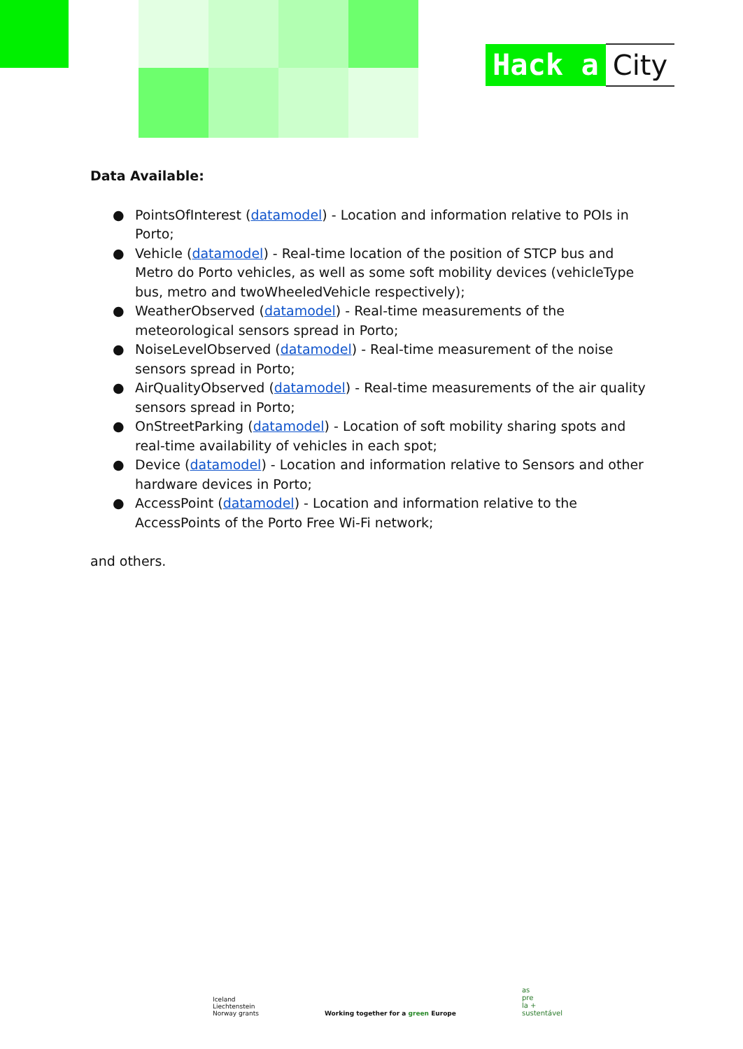Hack a City
Data Available:
● PointsOfInterest (datamodel) - Location and information relative to POIs in Porto;
● Vehicle (datamodel) - Real-time location of the position of STCP bus and Metro do Porto vehicles, as well as some soft mobility devices (vehicleType bus, metro and twoWheeledVehicle respectively);
● WeatherObserved (datamodel) - Real-time measurements of the meteorological sensors spread in Porto;
● NoiseLevelObserved (datamodel) - Real-time measurement of the noise sensors spread in Porto;
● AirQualityObserved (datamodel) - Real-time measurements of the air quality sensors spread in Porto;
● OnStreetParking (datamodel) - Location of soft mobility sharing spots and real-time availability of vehicles in each spot;
● Device (datamodel) - Location and information relative to Sensors and other hardware devices in Porto;
● AccessPoint (datamodel) - Location and information relative to the AccessPoints of the Porto Free Wi-Fi network;
and others.
Iceland
Liechtenstein
Norway grants
Working together for a green Europe
as
pre
la +
sustentável